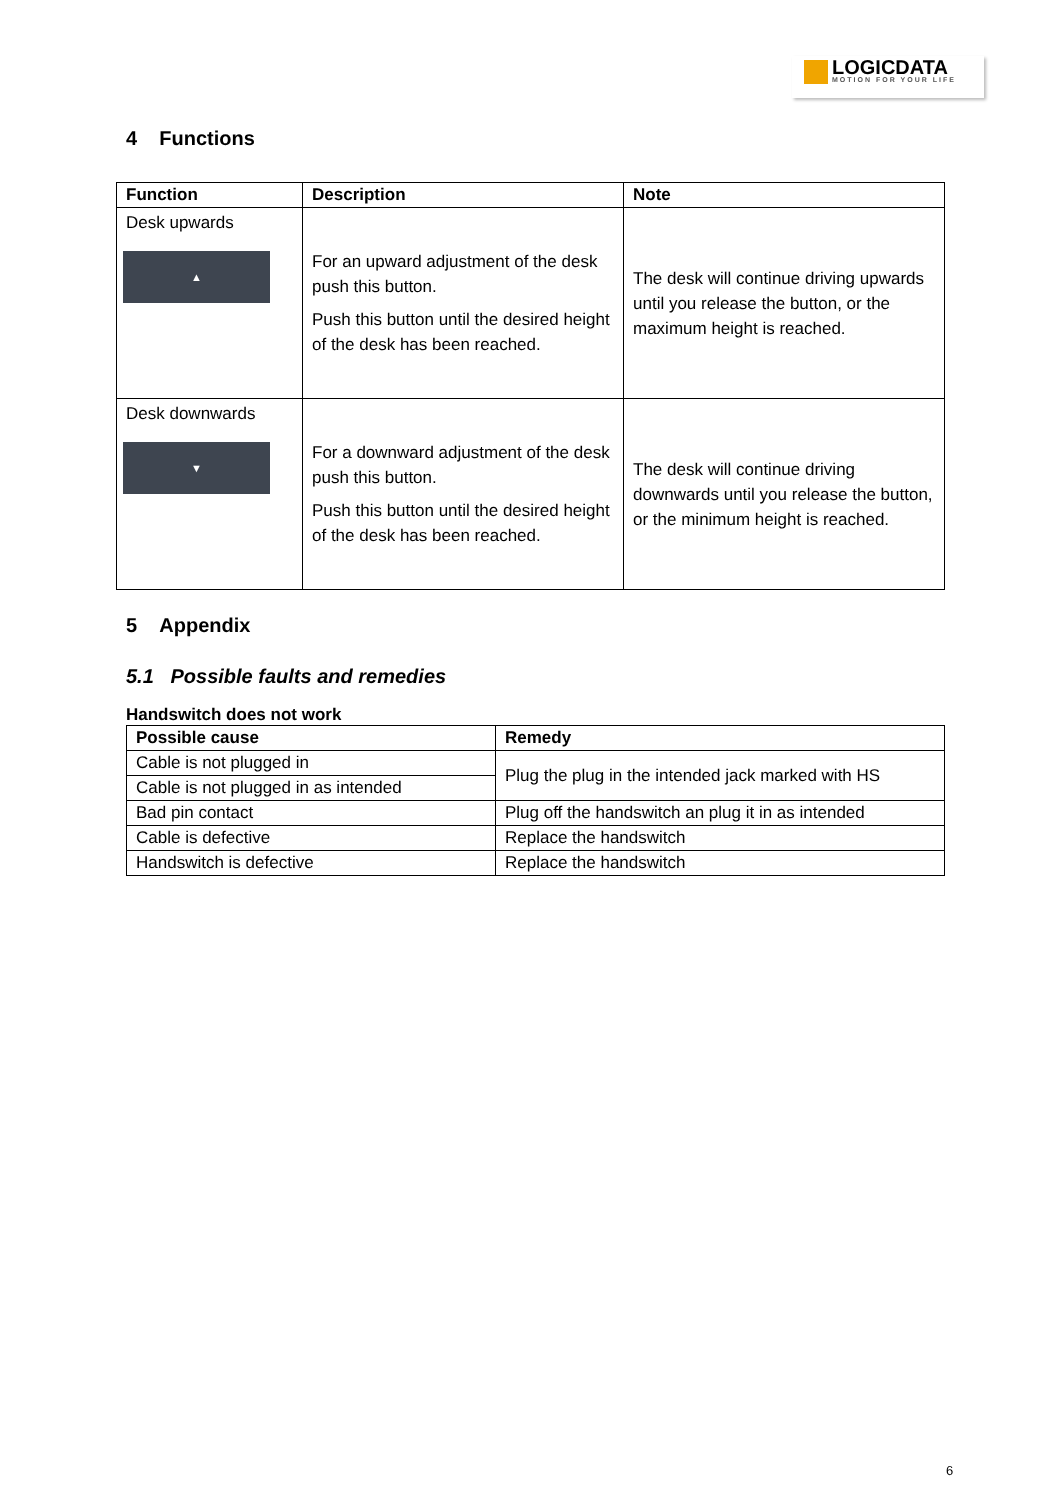LOGICDATA MOTION FOR YOUR LIFE
4 Functions
| Function | Description | Note |
| --- | --- | --- |
| Desk upwards ▲ | For an upward adjustment of the desk push this button. Push this button until the desired height of the desk has been reached. | The desk will continue driving upwards until you release the button, or the maximum height is reached. |
| Desk downwards ▼ | For a downward adjustment of the desk push this button. Push this button until the desired height of the desk has been reached. | The desk will continue driving downwards until you release the button, or the minimum height is reached. |
5 Appendix
5.1 Possible faults and remedies
Handswitch does not work
| Possible cause | Remedy |
| --- | --- |
| Cable is not plugged in | Plug the plug in the intended jack marked with HS |
| Cable is not plugged in as intended | |
| Bad pin contact | Plug off the handswitch an plug it in as intended |
| Cable is defective | Replace the handswitch |
| Handswitch is defective | Replace the handswitch |
6